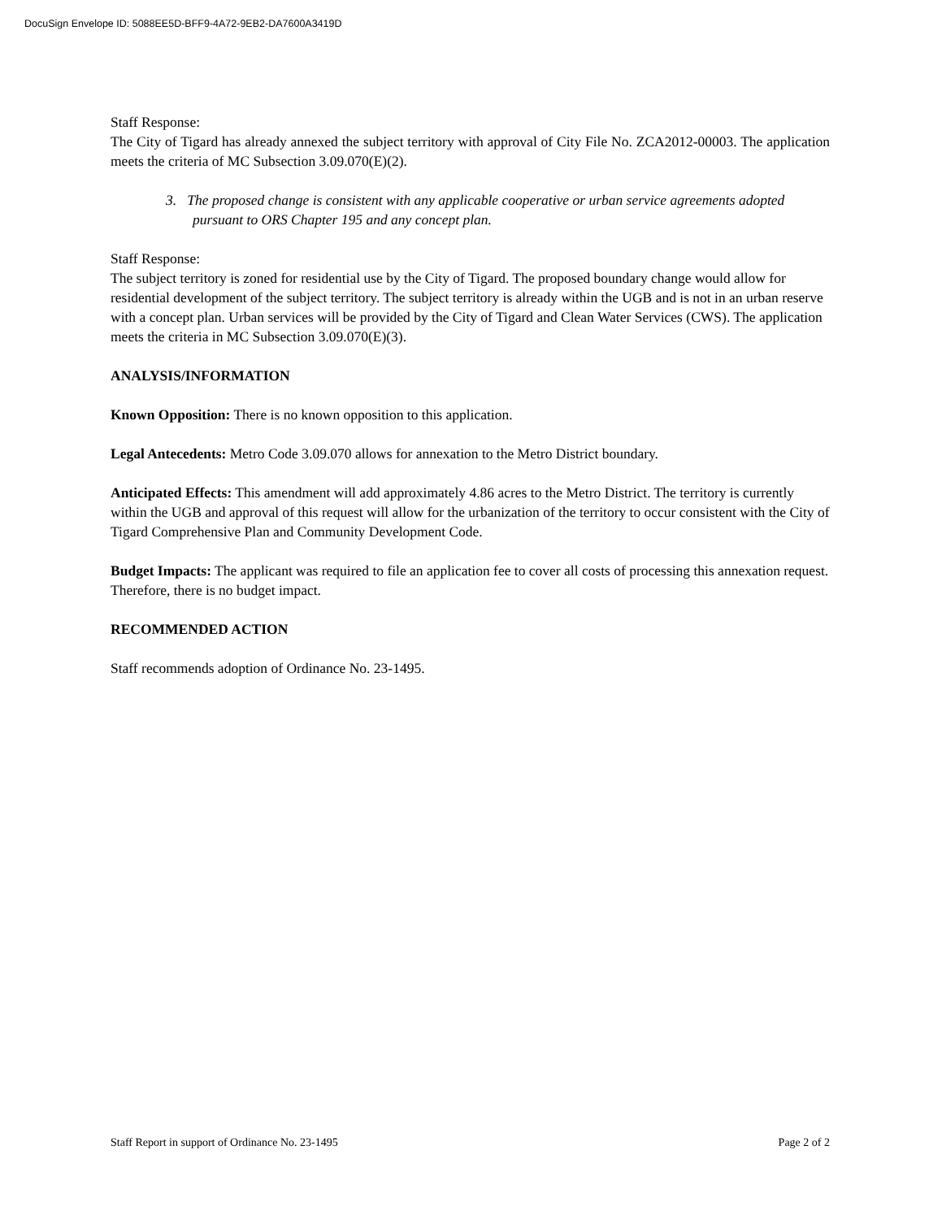DocuSign Envelope ID: 5088EE5D-BFF9-4A72-9EB2-DA7600A3419D
Staff Response:
The City of Tigard has already annexed the subject territory with approval of City File No. ZCA2012-00003. The application meets the criteria of MC Subsection 3.09.070(E)(2).
3. The proposed change is consistent with any applicable cooperative or urban service agreements adopted pursuant to ORS Chapter 195 and any concept plan.
Staff Response:
The subject territory is zoned for residential use by the City of Tigard. The proposed boundary change would allow for residential development of the subject territory. The subject territory is already within the UGB and is not in an urban reserve with a concept plan. Urban services will be provided by the City of Tigard and Clean Water Services (CWS). The application meets the criteria in MC Subsection 3.09.070(E)(3).
ANALYSIS/INFORMATION
Known Opposition: There is no known opposition to this application.
Legal Antecedents: Metro Code 3.09.070 allows for annexation to the Metro District boundary.
Anticipated Effects: This amendment will add approximately 4.86 acres to the Metro District. The territory is currently within the UGB and approval of this request will allow for the urbanization of the territory to occur consistent with the City of Tigard Comprehensive Plan and Community Development Code.
Budget Impacts: The applicant was required to file an application fee to cover all costs of processing this annexation request. Therefore, there is no budget impact.
RECOMMENDED ACTION
Staff recommends adoption of Ordinance No. 23-1495.
Staff Report in support of Ordinance No. 23-1495 Page 2 of 2